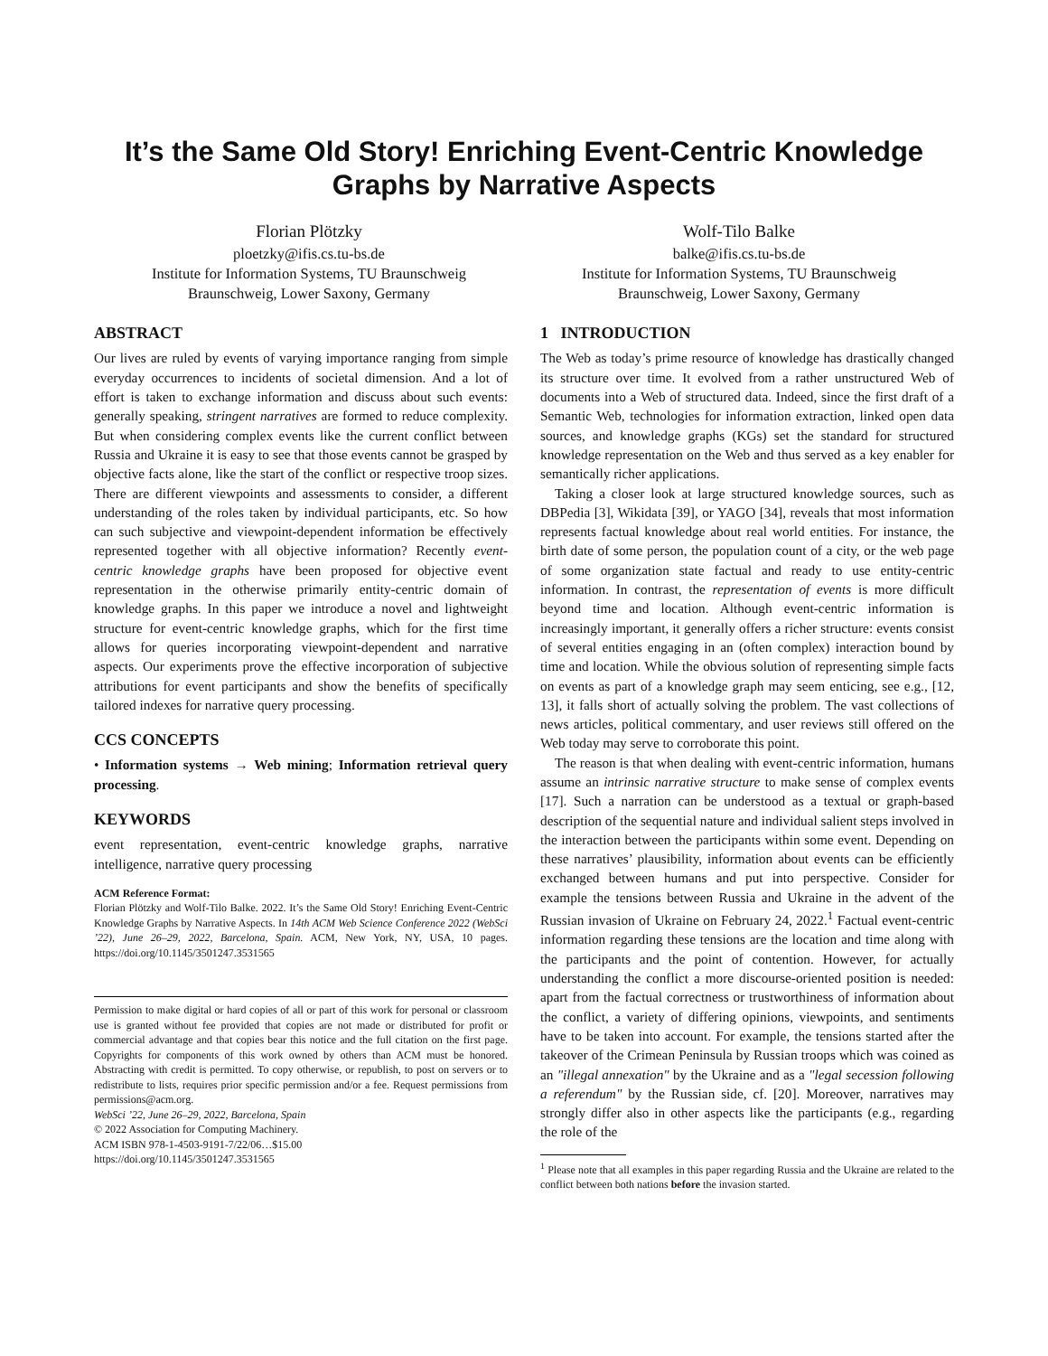It’s the Same Old Story! Enriching Event-Centric Knowledge
Graphs by Narrative Aspects
Florian Plötzky
ploetzky@ifis.cs.tu-bs.de
Institute for Information Systems, TU Braunschweig
Braunschweig, Lower Saxony, Germany
Wolf-Tilo Balke
balke@ifis.cs.tu-bs.de
Institute for Information Systems, TU Braunschweig
Braunschweig, Lower Saxony, Germany
ABSTRACT
Our lives are ruled by events of varying importance ranging from simple everyday occurrences to incidents of societal dimension. And a lot of effort is taken to exchange information and discuss about such events: generally speaking, stringent narratives are formed to reduce complexity. But when considering complex events like the current conflict between Russia and Ukraine it is easy to see that those events cannot be grasped by objective facts alone, like the start of the conflict or respective troop sizes. There are different viewpoints and assessments to consider, a different understanding of the roles taken by individual participants, etc. So how can such subjective and viewpoint-dependent information be effectively represented together with all objective information? Recently event-centric knowledge graphs have been proposed for objective event representation in the otherwise primarily entity-centric domain of knowledge graphs. In this paper we introduce a novel and lightweight structure for event-centric knowledge graphs, which for the first time allows for queries incorporating viewpoint-dependent and narrative aspects. Our experiments prove the effective incorporation of subjective attributions for event participants and show the benefits of specifically tailored indexes for narrative query processing.
CCS CONCEPTS
• Information systems → Web mining; Information retrieval query processing.
KEYWORDS
event representation, event-centric knowledge graphs, narrative intelligence, narrative query processing
ACM Reference Format:
Florian Plötzky and Wolf-Tilo Balke. 2022. It’s the Same Old Story! Enriching Event-Centric Knowledge Graphs by Narrative Aspects. In 14th ACM Web Science Conference 2022 (WebSci ’22), June 26–29, 2022, Barcelona, Spain. ACM, New York, NY, USA, 10 pages. https://doi.org/10.1145/3501247.3531565
Permission to make digital or hard copies of all or part of this work for personal or classroom use is granted without fee provided that copies are not made or distributed for profit or commercial advantage and that copies bear this notice and the full citation on the first page. Copyrights for components of this work owned by others than ACM must be honored. Abstracting with credit is permitted. To copy otherwise, or republish, to post on servers or to redistribute to lists, requires prior specific permission and/or a fee. Request permissions from permissions@acm.org.
WebSci ’22, June 26–29, 2022, Barcelona, Spain
© 2022 Association for Computing Machinery.
ACM ISBN 978-1-4503-9191-7/22/06…$15.00
https://doi.org/10.1145/3501247.3531565
1 INTRODUCTION
The Web as today’s prime resource of knowledge has drastically changed its structure over time. It evolved from a rather unstructured Web of documents into a Web of structured data. Indeed, since the first draft of a Semantic Web, technologies for information extraction, linked open data sources, and knowledge graphs (KGs) set the standard for structured knowledge representation on the Web and thus served as a key enabler for semantically richer applications.
Taking a closer look at large structured knowledge sources, such as DBPedia [3], Wikidata [39], or YAGO [34], reveals that most information represents factual knowledge about real world entities. For instance, the birth date of some person, the population count of a city, or the web page of some organization state factual and ready to use entity-centric information. In contrast, the representation of events is more difficult beyond time and location. Although event-centric information is increasingly important, it generally offers a richer structure: events consist of several entities engaging in an (often complex) interaction bound by time and location. While the obvious solution of representing simple facts on events as part of a knowledge graph may seem enticing, see e.g., [12, 13], it falls short of actually solving the problem. The vast collections of news articles, political commentary, and user reviews still offered on the Web today may serve to corroborate this point.
The reason is that when dealing with event-centric information, humans assume an intrinsic narrative structure to make sense of complex events [17]. Such a narration can be understood as a textual or graph-based description of the sequential nature and individual salient steps involved in the interaction between the participants within some event. Depending on these narratives’ plausibility, information about events can be efficiently exchanged between humans and put into perspective. Consider for example the tensions between Russia and Ukraine in the advent of the Russian invasion of Ukraine on February 24, 2022.<sup>1</sup> Factual event-centric information regarding these tensions are the location and time along with the participants and the point of contention. However, for actually understanding the conflict a more discourse-oriented position is needed: apart from the factual correctness or trustworthiness of information about the conflict, a variety of differing opinions, viewpoints, and sentiments have to be taken into account. For example, the tensions started after the takeover of the Crimean Peninsula by Russian troops which was coined as an "illegal annexation" by the Ukraine and as a "legal secession following a referendum" by the Russian side, cf. [20]. Moreover, narratives may strongly differ also in other aspects like the participants (e.g., regarding the role of the
<sup>1</sup> Please note that all examples in this paper regarding Russia and the Ukraine are related to the conflict between both nations before the invasion started.